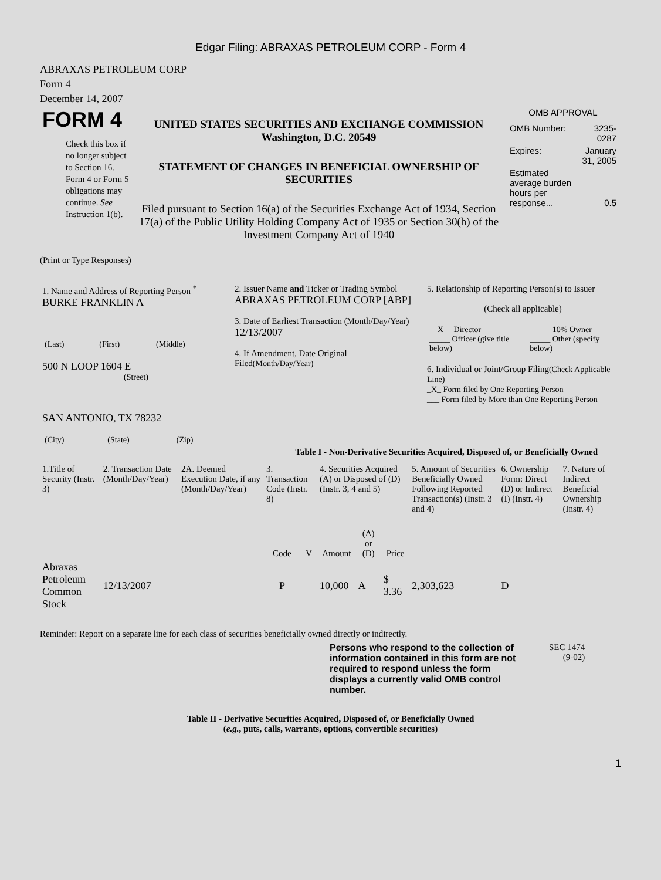Edgar Filing: ABRAXAS PETROLEUM CORP - Form 4
ABRAXAS PETROLEUM CORP
Form 4
December 14, 2007
| FORM 4 Check this box if no longer subject to Section 16. Form 4 or Form 5 obligations may continue. See Instruction 1(b). | UNITED STATES SECURITIES AND EXCHANGE COMMISSION Washington, D.C. 20549 STATEMENT OF CHANGES IN BENEFICIAL OWNERSHIP OF SECURITIES Filed pursuant to Section 16(a) of the Securities Exchange Act of 1934, Section 17(a) of the Public Utility Holding Company Act of 1935 or Section 30(h) of the Investment Company Act of 1940 | OMB APPROVAL / OMB Number: / 3235-0287 / / Expires: / January 31, 2005 / / Estimated average burden hours per response... / 0.5 / |
(Print or Type Responses)
| 1. Name and Address of Reporting Person <sup>*</sup> BURKE FRANKLIN A / (Last) / (First) / (Middle) / 500 N LOOP 1604 E (Street) SAN ANTONIO, TX 78232 / (City) / (State) / (Zip) / | 2. Issuer Name and Ticker or Trading Symbol ABRAXAS PETROLEUM CORP [ABP] 3. Date of Earliest Transaction (Month/Day/Year) 12/13/2007 4. If Amendment, Date Original Filed (Month/Day/Year) | 5. Relationship of Reporting Person(s) to Issuer (Check all applicable) / __X__ Director _____ Officer (give title below) / _____ 10% Owner _____ Other (specify below) / 6. Individual or Joint/Group Filing (Check Applicable Line) _X_ Form filed by One Reporting Person ___ Form filed by More than One Reporting Person |
Table I - Non-Derivative Securities Acquired, Disposed of, or Beneficially Owned
| 1.Title of Security (Instr. 3) | 2. Transaction Date (Month/Day/Year) | 2A. Deemed Execution Date, if any (Month/Day/Year) | 3. Transaction Code (Instr. 8) | | 4. Securities Acquired (A) or Disposed of (D) (Instr. 3, 4 and 5) | | | 5. Amount of Securities Beneficially Owned Following Reported Transaction(s) (Instr. 3 and 4) | 6. Ownership Form: Direct (D) or Indirect (I) (Instr. 4) | 7. Nature of Indirect Beneficial Ownership (Instr. 4) |
| --- | --- | --- | --- | --- | --- | --- | --- | --- | --- | --- |
| | | | Code | V | Amount | (A) or (D) | Price | | | |
| Abraxas Petroleum Common Stock | 12/13/2007 | | P | | 10,000 | A | $ 3.36 | 2,303,623 | D | |
Reminder: Report on a separate line for each class of securities beneficially owned directly or indirectly.
| Persons who respond to the collection of information contained in this form are not required to respond unless the form displays a currently valid OMB control number. | SEC 1474 (9-02) |
Table II - Derivative Securities Acquired, Disposed of, or Beneficially Owned
(e.g., puts, calls, warrants, options, convertible securities)
1